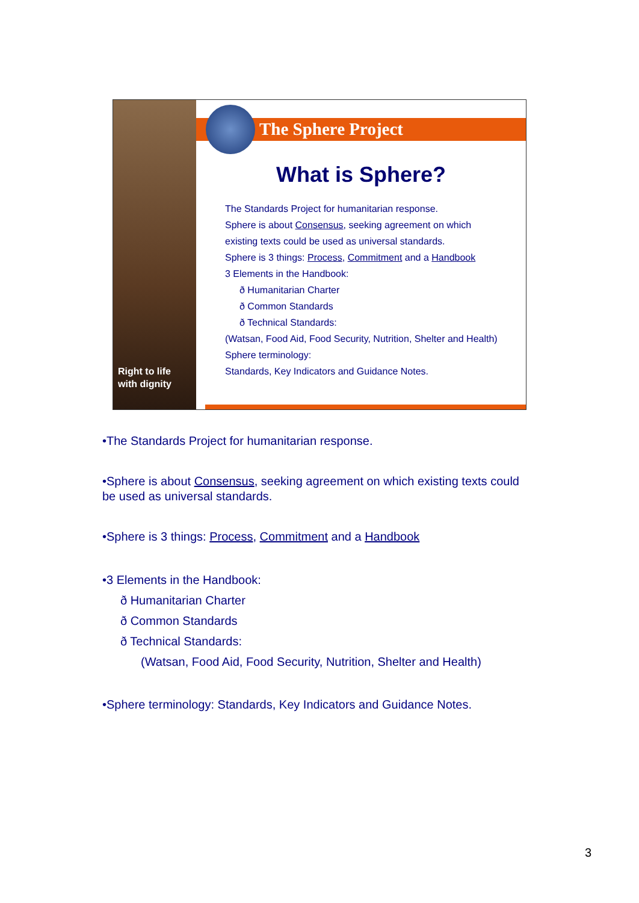Right to life
with dignity
The Sphere Project
What is Sphere?
The Standards Project for humanitarian response.
Sphere is about Consensus, seeking agreement on which
existing texts could be used as universal standards.
Sphere is 3 things: Process, Commitment and a Handbook
3 Elements in the Handbook:
ð Humanitarian Charter
ð Common Standards
ð Technical Standards:
(Watsan, Food Aid, Food Security, Nutrition, Shelter and Health)
Sphere terminology:
Standards, Key Indicators and Guidance Notes.
•The Standards Project for humanitarian response.
•Sphere is about Consensus, seeking agreement on which existing texts could be used as universal standards.
•Sphere is 3 things: Process, Commitment and a Handbook
•3 Elements in the Handbook:
ð Humanitarian Charter
ð Common Standards
ð Technical Standards:
(Watsan, Food Aid, Food Security, Nutrition, Shelter and Health)
•Sphere terminology: Standards, Key Indicators and Guidance Notes.
3